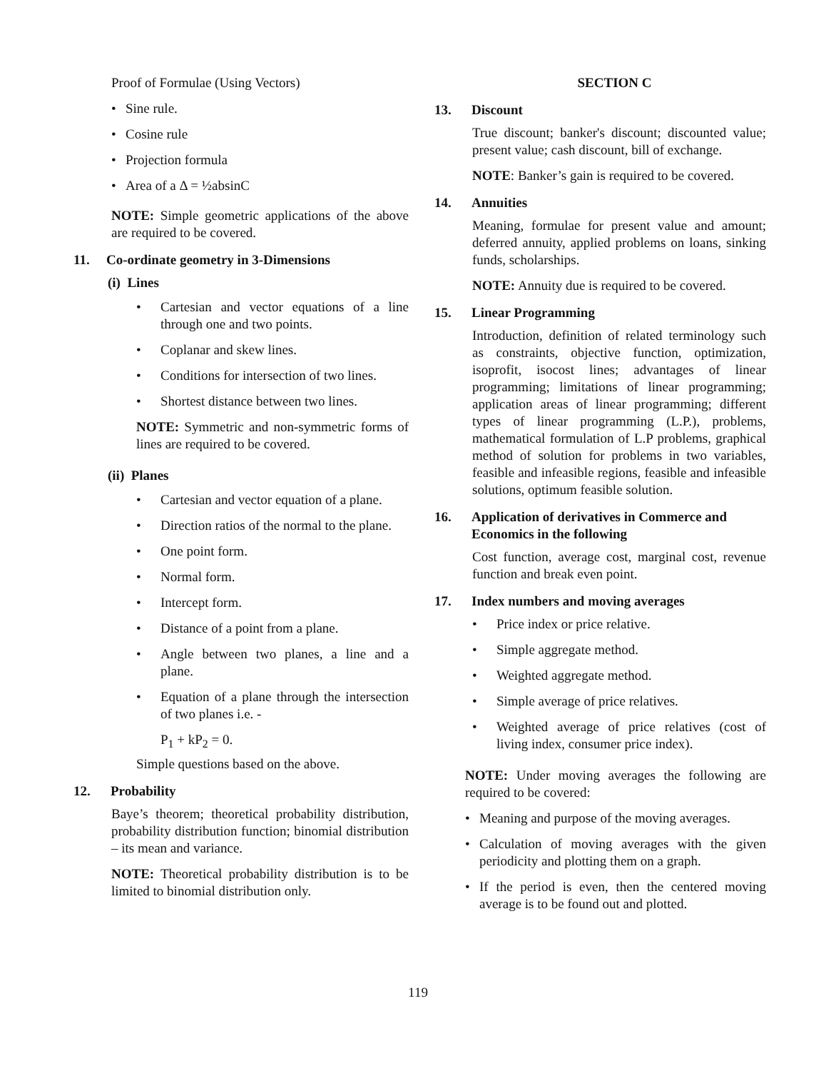Proof of Formulae (Using Vectors)
• Sine rule.
• Cosine rule
• Projection formula
• Area of a Δ = ½absinC
NOTE: Simple geometric applications of the above are required to be covered.
11. Co-ordinate geometry in 3-Dimensions
(i) Lines
• Cartesian and vector equations of a line through one and two points.
• Coplanar and skew lines.
• Conditions for intersection of two lines.
• Shortest distance between two lines.
NOTE: Symmetric and non-symmetric forms of lines are required to be covered.
(ii) Planes
• Cartesian and vector equation of a plane.
• Direction ratios of the normal to the plane.
• One point form.
• Normal form.
• Intercept form.
• Distance of a point from a plane.
• Angle between two planes, a line and a plane.
• Equation of a plane through the intersection of two planes i.e. -
P<sub>1</sub> + kP<sub>2</sub> = 0.
Simple questions based on the above.
12. Probability
Baye’s theorem; theoretical probability distribution, probability distribution function; binomial distribution – its mean and variance.
NOTE: Theoretical probability distribution is to be limited to binomial distribution only.
SECTION C
13. Discount
True discount; banker's discount; discounted value; present value; cash discount, bill of exchange.
NOTE: Banker’s gain is required to be covered.
14. Annuities
Meaning, formulae for present value and amount; deferred annuity, applied problems on loans, sinking funds, scholarships.
NOTE: Annuity due is required to be covered.
15. Linear Programming
Introduction, definition of related terminology such as constraints, objective function, optimization, isoprofit, isocost lines; advantages of linear programming; limitations of linear programming; application areas of linear programming; different types of linear programming (L.P.), problems, mathematical formulation of L.P problems, graphical method of solution for problems in two variables, feasible and infeasible regions, feasible and infeasible solutions, optimum feasible solution.
16. Application of derivatives in Commerce and Economics in the following
Cost function, average cost, marginal cost, revenue function and break even point.
17. Index numbers and moving averages
• Price index or price relative.
• Simple aggregate method.
• Weighted aggregate method.
• Simple average of price relatives.
• Weighted average of price relatives (cost of living index, consumer price index).
NOTE: Under moving averages the following are required to be covered:
• Meaning and purpose of the moving averages.
• Calculation of moving averages with the given periodicity and plotting them on a graph.
• If the period is even, then the centered moving average is to be found out and plotted.
119